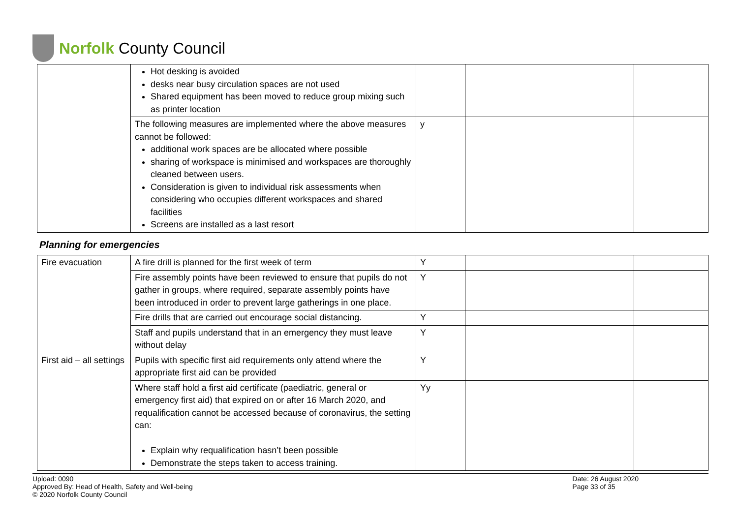Norfolk County Council
| | Hot desking is avoided desks near busy circulation spaces are not used Shared equipment has been moved to reduce group mixing such as printer location | | | |
| | The following measures are implemented where the above measures cannot be followed: additional work spaces are be allocated where possible sharing of workspace is minimised and workspaces are thoroughly cleaned between users. Consideration is given to individual risk assessments when considering who occupies different workspaces and shared facilities Screens are installed as a last resort | y | | |
Planning for emergencies
| Fire evacuation | A fire drill is planned for the first week of term | Y | | |
| | Fire assembly points have been reviewed to ensure that pupils do not gather in groups, where required, separate assembly points have been introduced in order to prevent large gatherings in one place. | Y | | |
| | Fire drills that are carried out encourage social distancing. | Y | | |
| | Staff and pupils understand that in an emergency they must leave without delay | Y | | |
| First aid – all settings | Pupils with specific first aid requirements only attend where the appropriate first aid can be provided | Y | | |
| | Where staff hold a first aid certificate (paediatric, general or emergency first aid) that expired on or after 16 March 2020, and requalification cannot be accessed because of coronavirus, the setting can: Explain why requalification hasn’t been possible Demonstrate the steps taken to access training. | Yy | | |
Upload: 0090
Approved By: Head of Health, Safety and Well-being
© 2020 Norfolk County Council
Date: 26 August 2020
Page 33 of 35